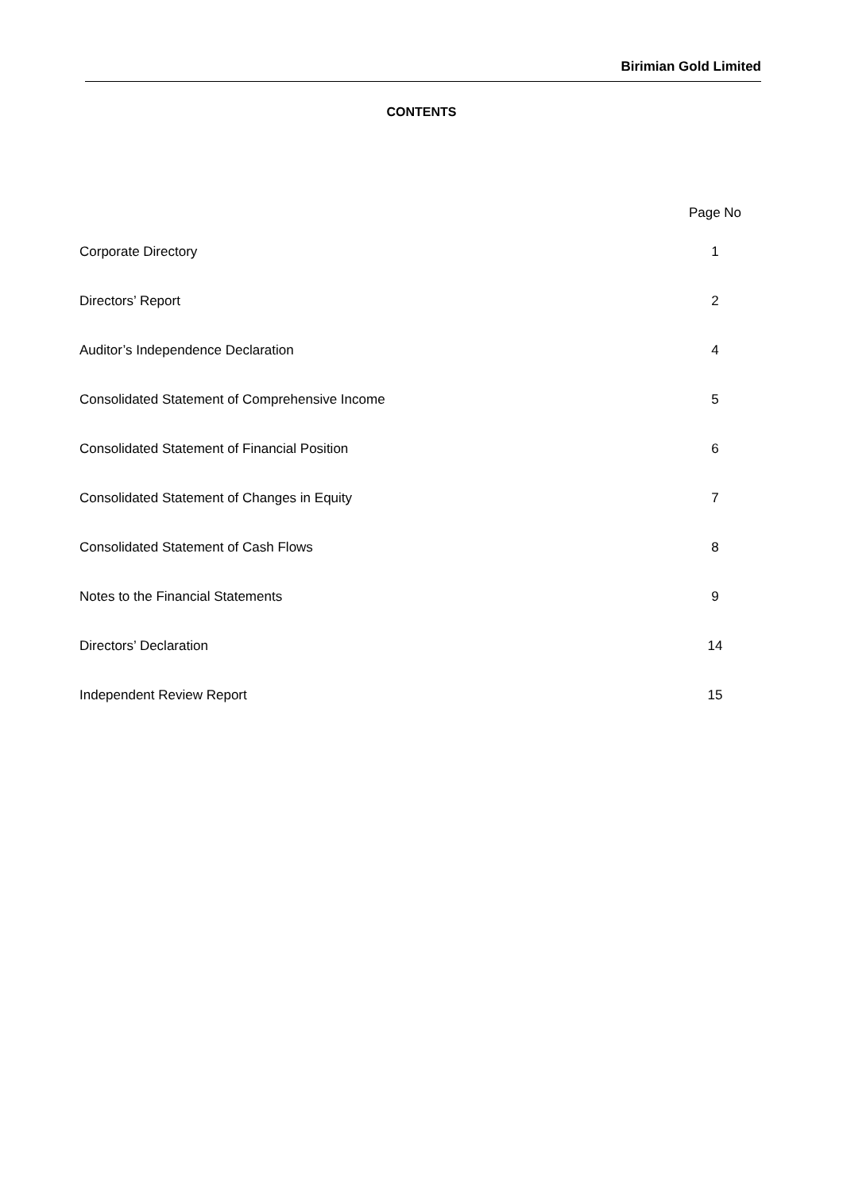Birimian Gold Limited
CONTENTS
| | Page No |
| --- | --- |
| Corporate Directory | 1 |
| Directors’ Report | 2 |
| Auditor’s Independence Declaration | 4 |
| Consolidated Statement of Comprehensive Income | 5 |
| Consolidated Statement of Financial Position | 6 |
| Consolidated Statement of Changes in Equity | 7 |
| Consolidated Statement of Cash Flows | 8 |
| Notes to the Financial Statements | 9 |
| Directors’ Declaration | 14 |
| Independent Review Report | 15 |